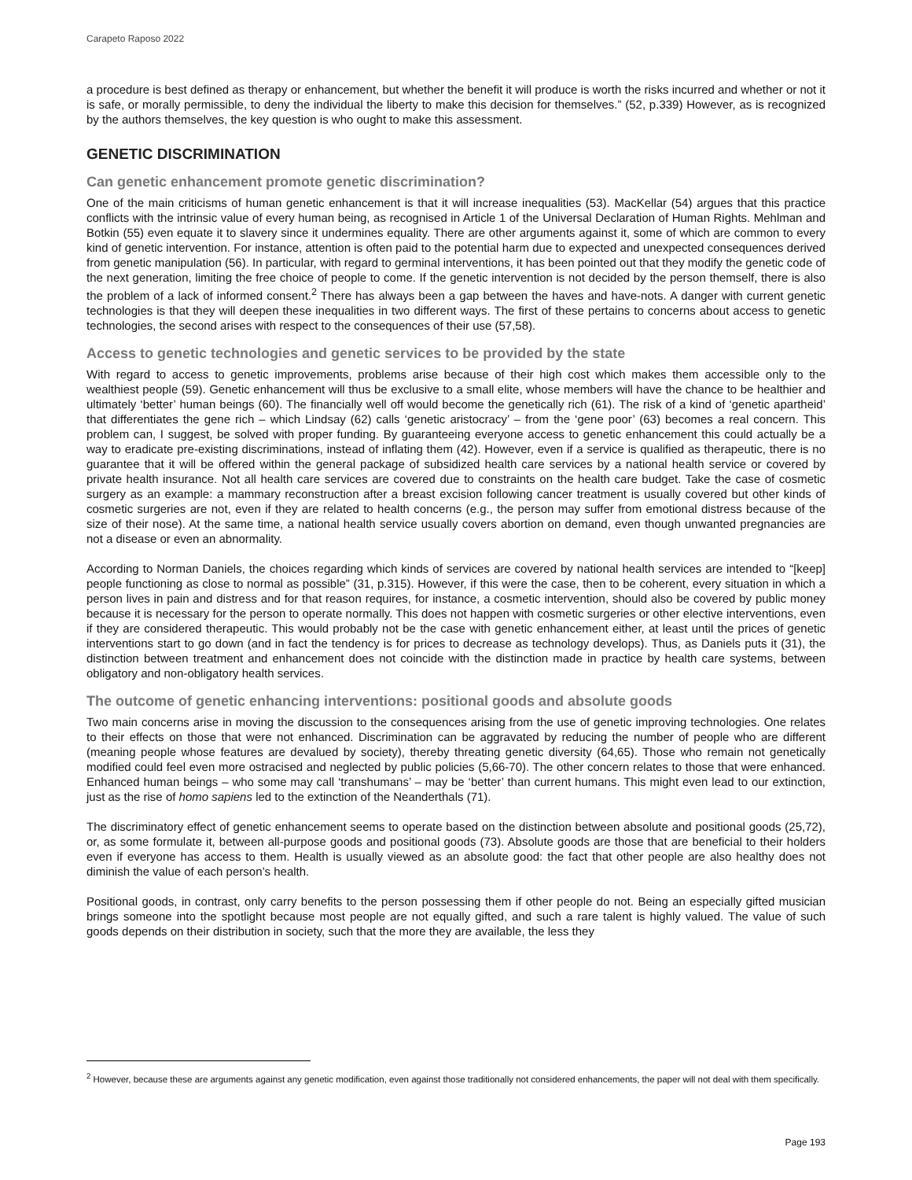Carapeto Raposo 2022
a procedure is best defined as therapy or enhancement, but whether the benefit it will produce is worth the risks incurred and whether or not it is safe, or morally permissible, to deny the individual the liberty to make this decision for themselves.” (52, p.339) However, as is recognized by the authors themselves, the key question is who ought to make this assessment.
GENETIC DISCRIMINATION
Can genetic enhancement promote genetic discrimination?
One of the main criticisms of human genetic enhancement is that it will increase inequalities (53). MacKellar (54) argues that this practice conflicts with the intrinsic value of every human being, as recognised in Article 1 of the Universal Declaration of Human Rights. Mehlman and Botkin (55) even equate it to slavery since it undermines equality. There are other arguments against it, some of which are common to every kind of genetic intervention. For instance, attention is often paid to the potential harm due to expected and unexpected consequences derived from genetic manipulation (56). In particular, with regard to germinal interventions, it has been pointed out that they modify the genetic code of the next generation, limiting the free choice of people to come. If the genetic intervention is not decided by the person themself, there is also the problem of a lack of informed consent.<sup>2</sup> There has always been a gap between the haves and have-nots. A danger with current genetic technologies is that they will deepen these inequalities in two different ways. The first of these pertains to concerns about access to genetic technologies, the second arises with respect to the consequences of their use (57,58).
Access to genetic technologies and genetic services to be provided by the state
With regard to access to genetic improvements, problems arise because of their high cost which makes them accessible only to the wealthiest people (59). Genetic enhancement will thus be exclusive to a small elite, whose members will have the chance to be healthier and ultimately ‘better’ human beings (60). The financially well off would become the genetically rich (61). The risk of a kind of ‘genetic apartheid’ that differentiates the gene rich – which Lindsay (62) calls ‘genetic aristocracy’ – from the ‘gene poor’ (63) becomes a real concern. This problem can, I suggest, be solved with proper funding. By guaranteeing everyone access to genetic enhancement this could actually be a way to eradicate pre-existing discriminations, instead of inflating them (42). However, even if a service is qualified as therapeutic, there is no guarantee that it will be offered within the general package of subsidized health care services by a national health service or covered by private health insurance. Not all health care services are covered due to constraints on the health care budget. Take the case of cosmetic surgery as an example: a mammary reconstruction after a breast excision following cancer treatment is usually covered but other kinds of cosmetic surgeries are not, even if they are related to health concerns (e.g., the person may suffer from emotional distress because of the size of their nose). At the same time, a national health service usually covers abortion on demand, even though unwanted pregnancies are not a disease or even an abnormality.
According to Norman Daniels, the choices regarding which kinds of services are covered by national health services are intended to “[keep] people functioning as close to normal as possible” (31, p.315). However, if this were the case, then to be coherent, every situation in which a person lives in pain and distress and for that reason requires, for instance, a cosmetic intervention, should also be covered by public money because it is necessary for the person to operate normally. This does not happen with cosmetic surgeries or other elective interventions, even if they are considered therapeutic. This would probably not be the case with genetic enhancement either, at least until the prices of genetic interventions start to go down (and in fact the tendency is for prices to decrease as technology develops). Thus, as Daniels puts it (31), the distinction between treatment and enhancement does not coincide with the distinction made in practice by health care systems, between obligatory and non-obligatory health services.
The outcome of genetic enhancing interventions: positional goods and absolute goods
Two main concerns arise in moving the discussion to the consequences arising from the use of genetic improving technologies. One relates to their effects on those that were not enhanced. Discrimination can be aggravated by reducing the number of people who are different (meaning people whose features are devalued by society), thereby threating genetic diversity (64,65). Those who remain not genetically modified could feel even more ostracised and neglected by public policies (5,66-70). The other concern relates to those that were enhanced. Enhanced human beings – who some may call ‘transhumans’ – may be ‘better’ than current humans. This might even lead to our extinction, just as the rise of homo sapiens led to the extinction of the Neanderthals (71).
The discriminatory effect of genetic enhancement seems to operate based on the distinction between absolute and positional goods (25,72), or, as some formulate it, between all-purpose goods and positional goods (73). Absolute goods are those that are beneficial to their holders even if everyone has access to them. Health is usually viewed as an absolute good: the fact that other people are also healthy does not diminish the value of each person’s health.
Positional goods, in contrast, only carry benefits to the person possessing them if other people do not. Being an especially gifted musician brings someone into the spotlight because most people are not equally gifted, and such a rare talent is highly valued. The value of such goods depends on their distribution in society, such that the more they are available, the less they
<sup>2</sup> However, because these are arguments against any genetic modification, even against those traditionally not considered enhancements, the paper will not deal with them specifically.
Page 193